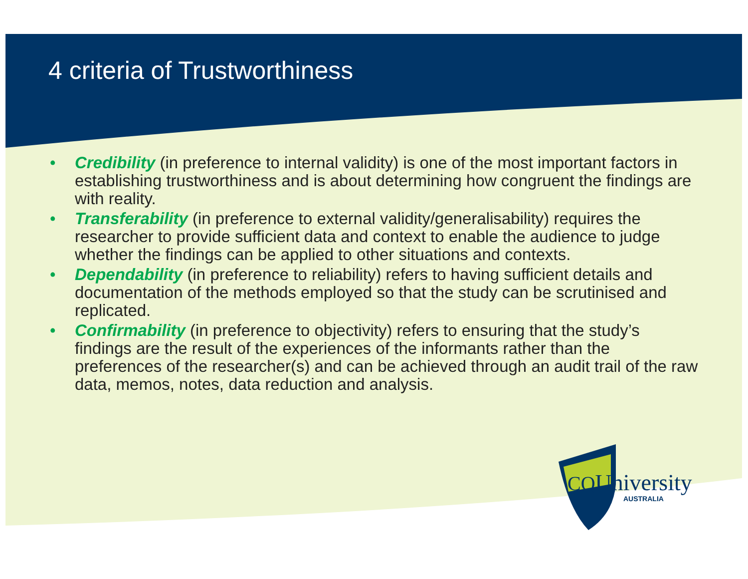4 criteria of Trustworthiness
• Credibility (in preference to internal validity) is one of the most important factors in establishing trustworthiness and is about determining how congruent the findings are with reality.
• Transferability (in preference to external validity/generalisability) requires the researcher to provide sufficient data and context to enable the audience to judge whether the findings can be applied to other situations and contexts.
• Dependability (in preference to reliability) refers to having sufficient details and documentation of the methods employed so that the study can be scrutinised and replicated.
• Confirmability (in preference to objectivity) refers to ensuring that the study’s findings are the result of the experiences of the informants rather than the preferences of the researcher(s) and can be achieved through an audit trail of the raw data, memos, notes, data reduction and analysis.
CQUniversity
AUSTRALIA